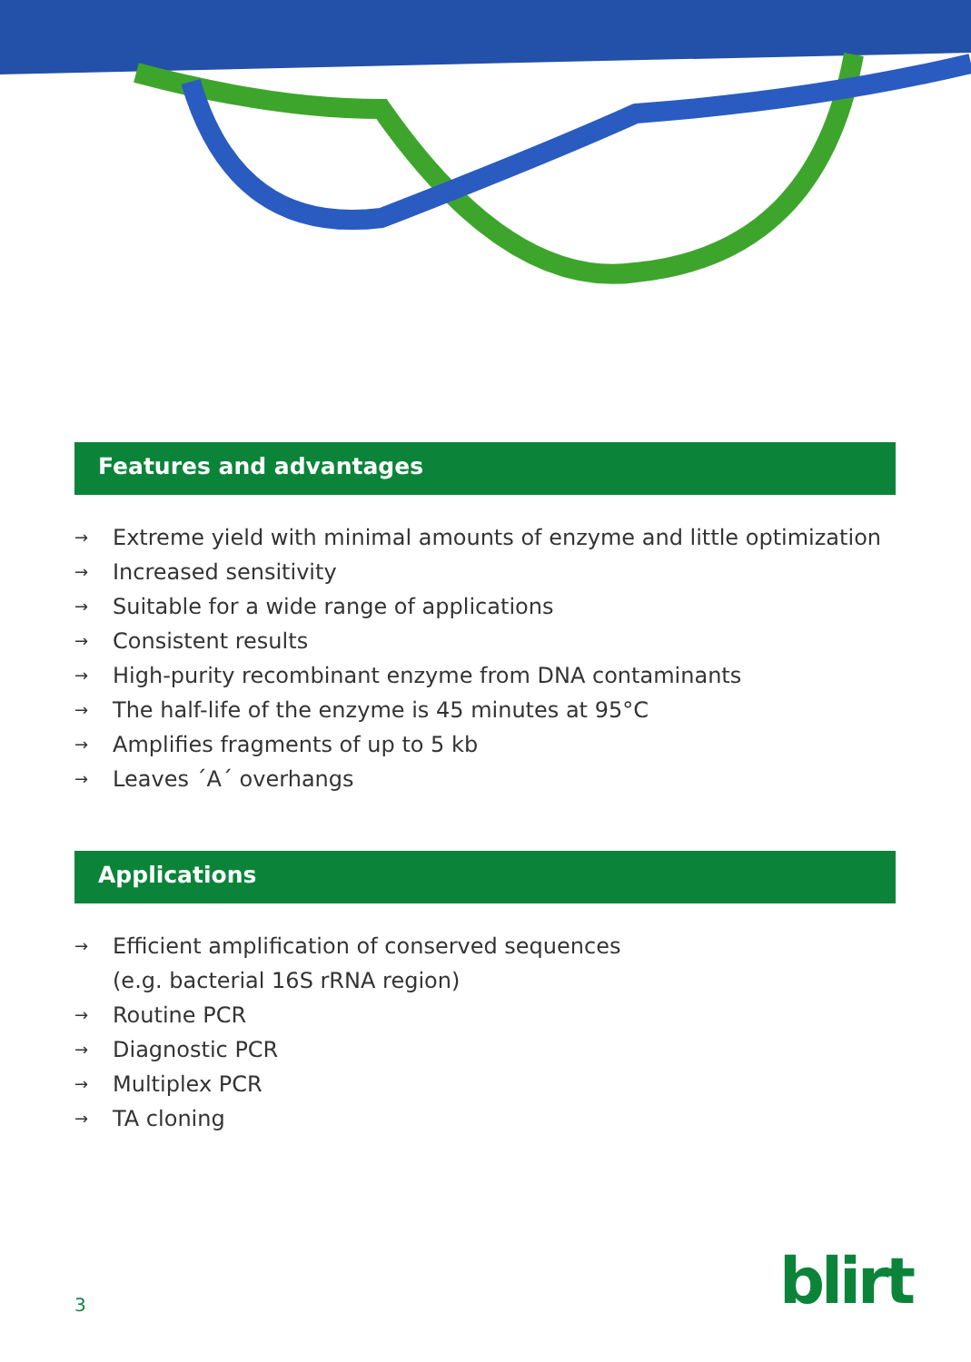Features and advantages
→ Extreme yield with minimal amounts of enzyme and little optimization
→ Increased sensitivity
→ Suitable for a wide range of applications
→ Consistent results
→ High-purity recombinant enzyme from DNA contaminants
→ The half-life of the enzyme is 45 minutes at 95°C
→ Amplifies fragments of up to 5 kb
→ Leaves ´A´ overhangs
Applications
→ Efficient amplification of conserved sequences
(e.g. bacterial 16S rRNA region)
→ Routine PCR
→ Diagnostic PCR
→ Multiplex PCR
→ TA cloning
3 blirt